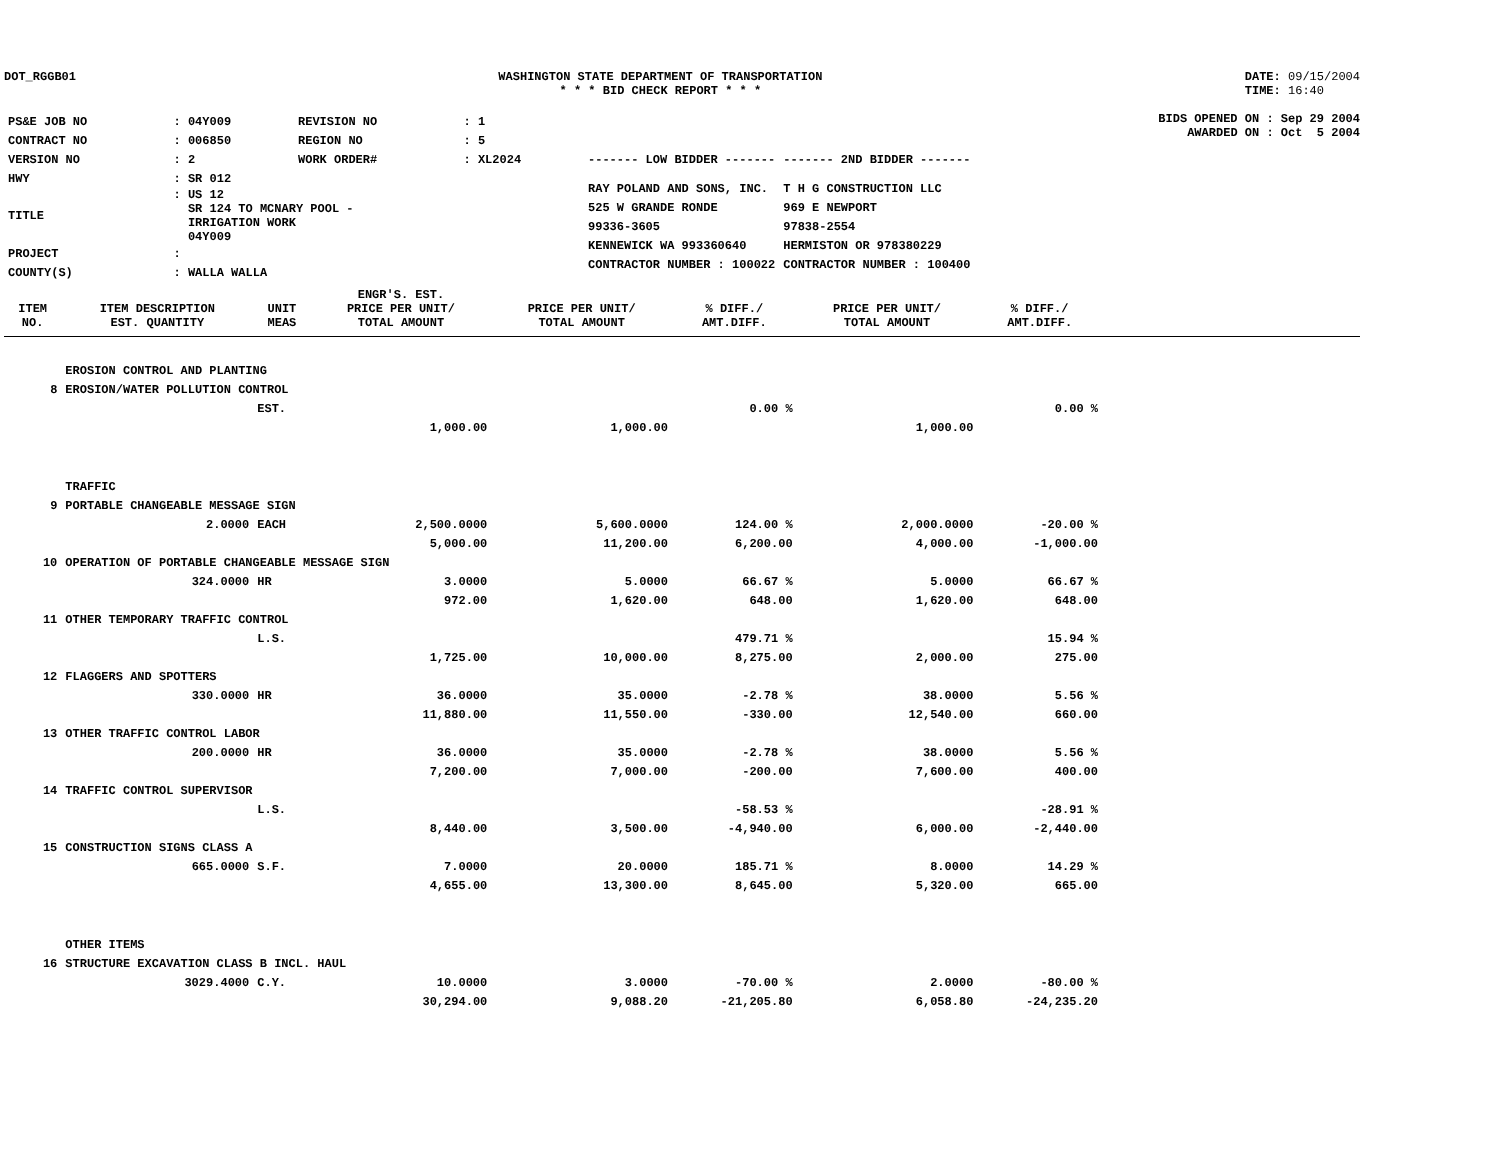DOT_RGGB01 WASHINGTON STATE DEPARTMENT OF TRANSPORTATION
* * * BID CHECK REPORT * * *
DATE: 09/15/2004
TIME: 16:40
| PS&E JOB NO | : 04Y009 | REVISION NO | : 1 |
| CONTRACT NO | : 006850 | REGION NO | : 5 |
| VERSION NO | : 2 | WORK ORDER# | : XL2024 |
| HWY | : SR 012 | | |
| TITLE | : US 12 SR 124 TO MCNARY POOL - IRRIGATION WORK 04Y009 | | |
| PROJECT | : | | |
| COUNTY(S) | : WALLA WALLA | | |
BIDS OPENED ON : Sep 29 2004
AWARDED ON : Oct 5 2004
| ------- LOW BIDDER ------- | ------- 2ND BIDDER ------- |
| RAY POLAND AND SONS, INC. | T H G CONSTRUCTION LLC |
| 525 W GRANDE RONDE | 969 E NEWPORT |
| 99336-3605 | 97838-2554 |
| KENNEWICK WA 993360640 | HERMISTON OR 978380229 |
| CONTRACTOR NUMBER : 100022 | CONTRACTOR NUMBER : 100400 |
| ITEM NO. | ITEM DESCRIPTION EST. QUANTITY | UNIT MEAS | ENGR'S. EST. PRICE PER UNIT/ TOTAL AMOUNT | PRICE PER UNIT/ TOTAL AMOUNT | % DIFF./ AMT.DIFF. | PRICE PER UNIT/ TOTAL AMOUNT | % DIFF./ AMT.DIFF. | |
| --- | --- | --- | --- | --- | --- | --- | --- | --- |
| | EROSION CONTROL AND PLANTING | | | | | | | |
| 8 | EROSION/WATER POLLUTION CONTROL | | | | | | | |
| | | EST. | | | 0.00 % | | 0.00 % | |
| | | | 1,000.00 | 1,000.00 | | 1,000.00 | | |
| | TRAFFIC | | | | | | | |
| 9 | PORTABLE CHANGEABLE MESSAGE SIGN | | | | | | | |
| | 2.0000 | EACH | 2,500.0000 | 5,600.0000 | 124.00 % | 2,000.0000 | -20.00 % | |
| | | | 5,000.00 | 11,200.00 | 6,200.00 | 4,000.00 | -1,000.00 | |
| 10 | OPERATION OF PORTABLE CHANGEABLE MESSAGE SIGN | | | | | | | |
| | 324.0000 | HR | 3.0000 | 5.0000 | 66.67 % | 5.0000 | 66.67 % | |
| | | | 972.00 | 1,620.00 | 648.00 | 1,620.00 | 648.00 | |
| 11 | OTHER TEMPORARY TRAFFIC CONTROL | | | | | | | |
| | | L.S. | | | 479.71 % | | 15.94 % | |
| | | | 1,725.00 | 10,000.00 | 8,275.00 | 2,000.00 | 275.00 | |
| 12 | FLAGGERS AND SPOTTERS | | | | | | | |
| | 330.0000 | HR | 36.0000 | 35.0000 | -2.78 % | 38.0000 | 5.56 % | |
| | | | 11,880.00 | 11,550.00 | -330.00 | 12,540.00 | 660.00 | |
| 13 | OTHER TRAFFIC CONTROL LABOR | | | | | | | |
| | 200.0000 | HR | 36.0000 | 35.0000 | -2.78 % | 38.0000 | 5.56 % | |
| | | | 7,200.00 | 7,000.00 | -200.00 | 7,600.00 | 400.00 | |
| 14 | TRAFFIC CONTROL SUPERVISOR | | | | | | | |
| | | L.S. | | | -58.53 % | | -28.91 % | |
| | | | 8,440.00 | 3,500.00 | -4,940.00 | 6,000.00 | -2,440.00 | |
| 15 | CONSTRUCTION SIGNS CLASS A | | | | | | | |
| | 665.0000 | S.F. | 7.0000 | 20.0000 | 185.71 % | 8.0000 | 14.29 % | |
| | | | 4,655.00 | 13,300.00 | 8,645.00 | 5,320.00 | 665.00 | |
| | OTHER ITEMS | | | | | | | |
| 16 | STRUCTURE EXCAVATION CLASS B INCL. HAUL | | | | | | | |
| | 3029.4000 | C.Y. | 10.0000 | 3.0000 | -70.00 % | 2.0000 | -80.00 % | |
| | | | 30,294.00 | 9,088.20 | -21,205.80 | 6,058.80 | -24,235.20 | |